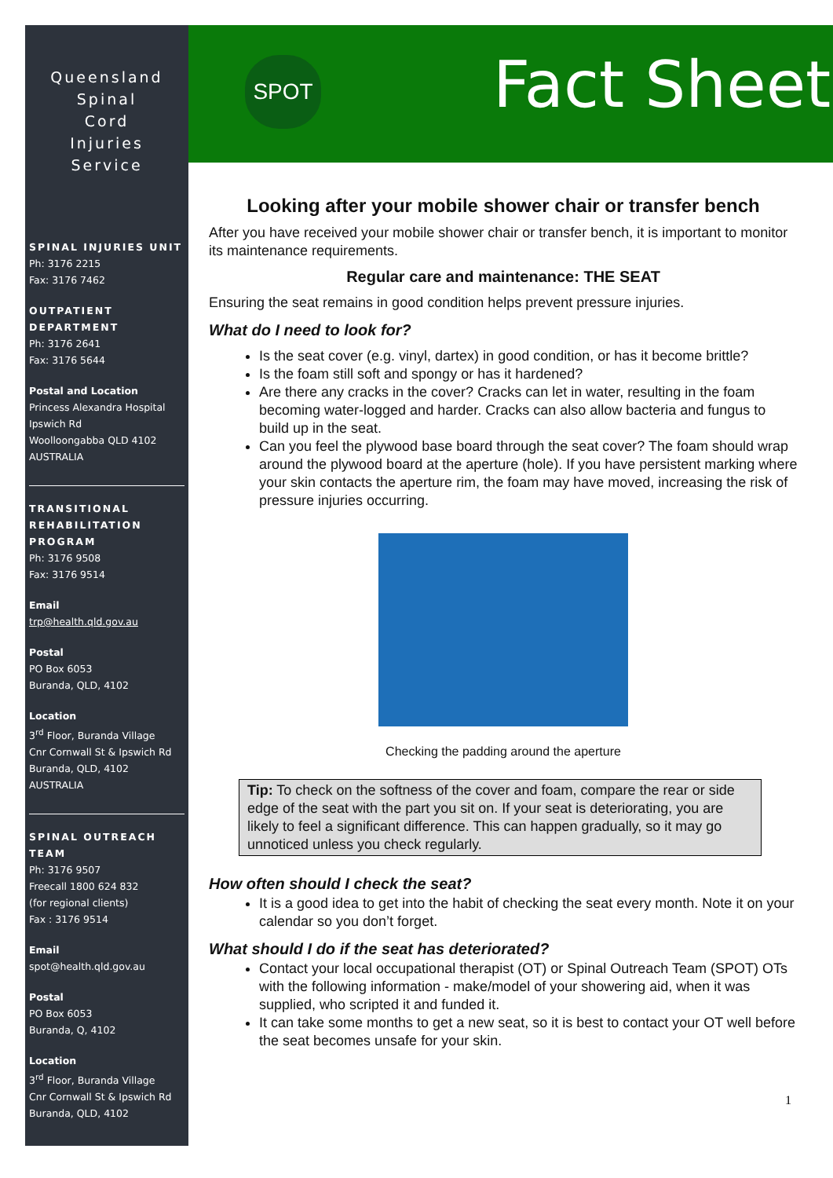Queensland
Spinal
Cord
Injuries
Service
SPINAL INJURIES UNIT
Ph: 3176 2215
Fax: 3176 7462
OUTPATIENT DEPARTMENT
Ph: 3176 2641
Fax: 3176 5644
Postal and Location
Princess Alexandra Hospital
Ipswich Rd
Woolloongabba QLD 4102
AUSTRALIA
TRANSITIONAL REHABILITATION PROGRAM
Ph: 3176 9508
Fax: 3176 9514
Email
trp@health.qld.gov.au
Postal
PO Box 6053
Buranda, QLD, 4102
Location
3<sup>rd</sup> Floor, Buranda Village
Cnr Cornwall St & Ipswich Rd
Buranda, QLD, 4102
AUSTRALIA
SPINAL OUTREACH TEAM
Ph: 3176 9507
Freecall 1800 624 832
(for regional clients)
Fax : 3176 9514
Email
spot@health.qld.gov.au
Postal
PO Box 6053
Buranda, Q, 4102
Location
3<sup>rd</sup> Floor, Buranda Village
Cnr Cornwall St & Ipswich Rd
Buranda, QLD, 4102
SPOT Fact Sheet
Looking after your mobile shower chair or transfer bench
After you have received your mobile shower chair or transfer bench, it is important to monitor its maintenance requirements.
Regular care and maintenance: THE SEAT
Ensuring the seat remains in good condition helps prevent pressure injuries.
What do I need to look for?
Is the seat cover (e.g. vinyl, dartex) in good condition, or has it become brittle?
Is the foam still soft and spongy or has it hardened?
Are there any cracks in the cover? Cracks can let in water, resulting in the foam becoming water-logged and harder. Cracks can also allow bacteria and fungus to build up in the seat.
Can you feel the plywood base board through the seat cover? The foam should wrap around the plywood board at the aperture (hole). If you have persistent marking where your skin contacts the aperture rim, the foam may have moved, increasing the risk of pressure injuries occurring.
Checking the padding around the aperture
Tip: To check on the softness of the cover and foam, compare the rear or side edge of the seat with the part you sit on. If your seat is deteriorating, you are likely to feel a significant difference. This can happen gradually, so it may go unnoticed unless you check regularly.
How often should I check the seat?
It is a good idea to get into the habit of checking the seat every month. Note it on your calendar so you don’t forget.
What should I do if the seat has deteriorated?
Contact your local occupational therapist (OT) or Spinal Outreach Team (SPOT) OTs with the following information - make/model of your showering aid, when it was supplied, who scripted it and funded it.
It can take some months to get a new seat, so it is best to contact your OT well before the seat becomes unsafe for your skin.
1